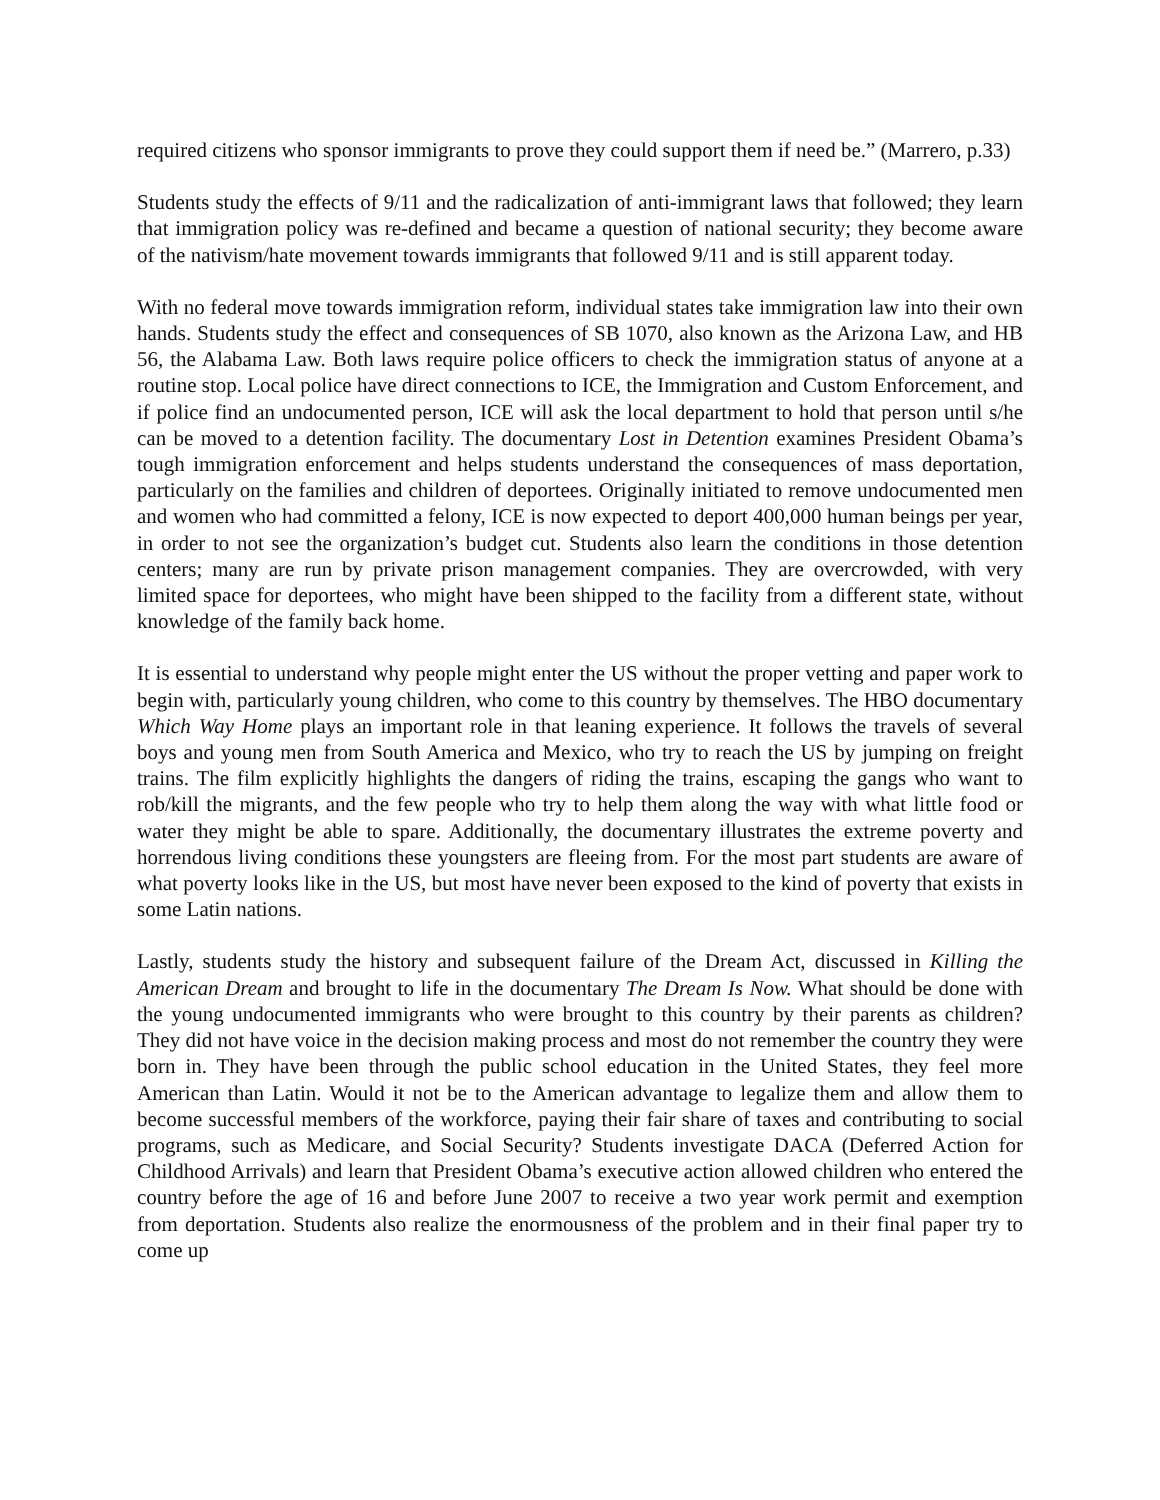required citizens who sponsor immigrants to prove they could support them if need be.” (Marrero, p.33)
Students study the effects of 9/11 and the radicalization of anti-immigrant laws that followed; they learn that immigration policy was re-defined and became a question of national security; they become aware of the nativism/hate movement towards immigrants that followed 9/11 and is still apparent today.
With no federal move towards immigration reform, individual states take immigration law into their own hands. Students study the effect and consequences of SB 1070, also known as the Arizona Law, and HB 56, the Alabama Law. Both laws require police officers to check the immigration status of anyone at a routine stop. Local police have direct connections to ICE, the Immigration and Custom Enforcement, and if police find an undocumented person, ICE will ask the local department to hold that person until s/he can be moved to a detention facility. The documentary Lost in Detention examines President Obama’s tough immigration enforcement and helps students understand the consequences of mass deportation, particularly on the families and children of deportees. Originally initiated to remove undocumented men and women who had committed a felony, ICE is now expected to deport 400,000 human beings per year, in order to not see the organization’s budget cut. Students also learn the conditions in those detention centers; many are run by private prison management companies. They are overcrowded, with very limited space for deportees, who might have been shipped to the facility from a different state, without knowledge of the family back home.
It is essential to understand why people might enter the US without the proper vetting and paper work to begin with, particularly young children, who come to this country by themselves. The HBO documentary Which Way Home plays an important role in that leaning experience. It follows the travels of several boys and young men from South America and Mexico, who try to reach the US by jumping on freight trains. The film explicitly highlights the dangers of riding the trains, escaping the gangs who want to rob/kill the migrants, and the few people who try to help them along the way with what little food or water they might be able to spare. Additionally, the documentary illustrates the extreme poverty and horrendous living conditions these youngsters are fleeing from. For the most part students are aware of what poverty looks like in the US, but most have never been exposed to the kind of poverty that exists in some Latin nations.
Lastly, students study the history and subsequent failure of the Dream Act, discussed in Killing the American Dream and brought to life in the documentary The Dream Is Now. What should be done with the young undocumented immigrants who were brought to this country by their parents as children? They did not have voice in the decision making process and most do not remember the country they were born in. They have been through the public school education in the United States, they feel more American than Latin. Would it not be to the American advantage to legalize them and allow them to become successful members of the workforce, paying their fair share of taxes and contributing to social programs, such as Medicare, and Social Security? Students investigate DACA (Deferred Action for Childhood Arrivals) and learn that President Obama’s executive action allowed children who entered the country before the age of 16 and before June 2007 to receive a two year work permit and exemption from deportation. Students also realize the enormousness of the problem and in their final paper try to come up